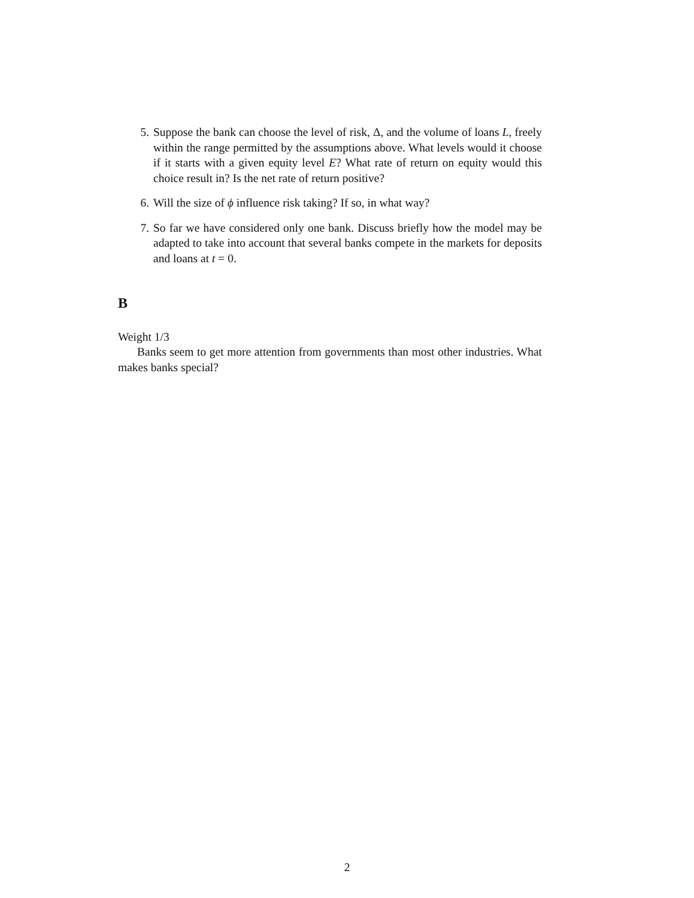5. Suppose the bank can choose the level of risk, Δ, and the volume of loans L, freely within the range permitted by the assumptions above. What levels would it choose if it starts with a given equity level E? What rate of return on equity would this choice result in? Is the net rate of return positive?
6. Will the size of ϕ influence risk taking? If so, in what way?
7. So far we have considered only one bank. Discuss briefly how the model may be adapted to take into account that several banks compete in the markets for deposits and loans at t = 0.
B
Weight 1/3
Banks seem to get more attention from governments than most other industries. What makes banks special?
2